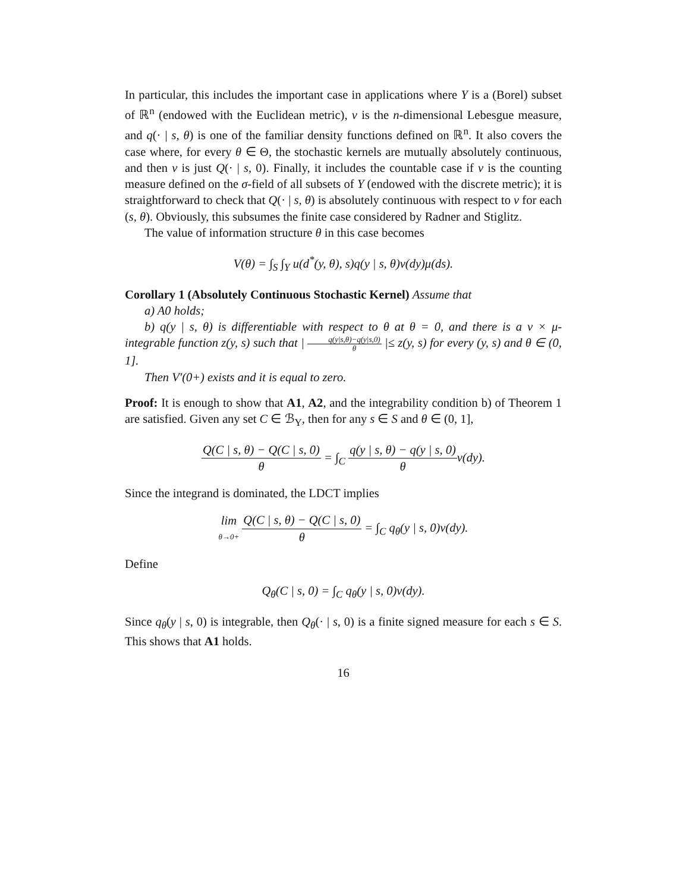In particular, this includes the important case in applications where Y is a (Borel) subset of ℝ<sup>n</sup> (endowed with the Euclidean metric), ν is the n-dimensional Lebesgue measure, and q(· | s, θ) is one of the familiar density functions defined on ℝ<sup>n</sup>. It also covers the case where, for every θ ∈ Θ, the stochastic kernels are mutually absolutely continuous, and then ν is just Q(· | s, 0). Finally, it includes the countable case if ν is the counting measure defined on the σ-field of all subsets of Y (endowed with the discrete metric); it is straightforward to check that Q(· | s, θ) is absolutely continuous with respect to ν for each (s, θ). Obviously, this subsumes the finite case considered by Radner and Stiglitz.
The value of information structure θ in this case becomes
V(θ) = ∫<sub>S</sub> ∫<sub>Y</sub> u(d<sup>*</sup>(y, θ), s)q(y | s, θ)ν(dy)μ(ds).
Corollary 1 (Absolutely Continuous Stochastic Kernel) Assume that
a) A0 holds;
b) q(y | s, θ) is differentiable with respect to θ at θ = 0, and there is a ν × μ-integrable function z(y, s) such that | q(y|s,θ)−q(y|s,0) θ |≤ z(y, s) for every (y, s) and θ ∈ (0, 1].
Then V′(0+) exists and it is equal to zero.
Proof: It is enough to show that A1, A2, and the integrability condition b) of Theorem 1 are satisfied. Given any set C ∈ ℬ<sub>Y</sub>, then for any s ∈ S and θ ∈ (0, 1],
Q(C | s, θ) − Q(C | s, 0) θ = ∫<sub>C</sub> q(y | s, θ) − q(y | s, 0) θν(dy).
Since the integrand is dominated, the LDCT implies
lim θ→0+ Q(C | s, θ) − Q(C | s, 0) θ = ∫<sub>C</sub> q<sub>θ</sub>(y | s, 0)ν(dy).
Define
Q<sub>θ</sub>(C | s, 0) = ∫<sub>C</sub> q<sub>θ</sub>(y | s, 0)ν(dy).
Since q<sub>θ</sub>(y | s, 0) is integrable, then Q<sub>θ</sub>(· | s, 0) is a finite signed measure for each s ∈ S. This shows that A1 holds.
16